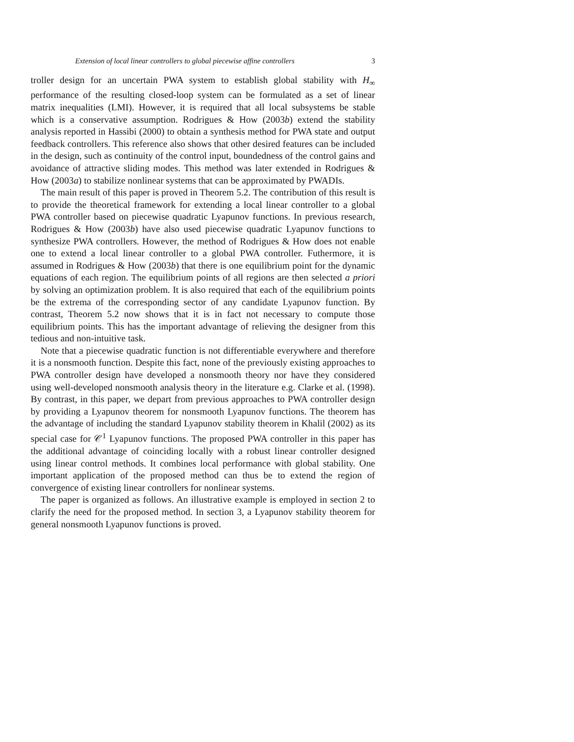Extension of local linear controllers to global piecewise affine controllers 3
troller design for an uncertain PWA system to establish global stability with H<sub>∞</sub> performance of the resulting closed-loop system can be formulated as a set of linear matrix inequalities (LMI). However, it is required that all local subsystems be stable which is a conservative assumption. Rodrigues & How (2003b) extend the stability analysis reported in Hassibi (2000) to obtain a synthesis method for PWA state and output feedback controllers. This reference also shows that other desired features can be included in the design, such as continuity of the control input, boundedness of the control gains and avoidance of attractive sliding modes. This method was later extended in Rodrigues & How (2003a) to stabilize nonlinear systems that can be approximated by PWADIs.
The main result of this paper is proved in Theorem 5.2. The contribution of this result is to provide the theoretical framework for extending a local linear controller to a global PWA controller based on piecewise quadratic Lyapunov functions. In previous research, Rodrigues & How (2003b) have also used piecewise quadratic Lyapunov functions to synthesize PWA controllers. However, the method of Rodrigues & How does not enable one to extend a local linear controller to a global PWA controller. Futhermore, it is assumed in Rodrigues & How (2003b) that there is one equilibrium point for the dynamic equations of each region. The equilibrium points of all regions are then selected a priori by solving an optimization problem. It is also required that each of the equilibrium points be the extrema of the corresponding sector of any candidate Lyapunov function. By contrast, Theorem 5.2 now shows that it is in fact not necessary to compute those equilibrium points. This has the important advantage of relieving the designer from this tedious and non-intuitive task.
Note that a piecewise quadratic function is not differentiable everywhere and therefore it is a nonsmooth function. Despite this fact, none of the previously existing approaches to PWA controller design have developed a nonsmooth theory nor have they considered using well-developed nonsmooth analysis theory in the literature e.g. Clarke et al. (1998). By contrast, in this paper, we depart from previous approaches to PWA controller design by providing a Lyapunov theorem for nonsmooth Lyapunov functions. The theorem has the advantage of including the standard Lyapunov stability theorem in Khalil (2002) as its special case for 𝒞<sup>1</sup> Lyapunov functions. The proposed PWA controller in this paper has the additional advantage of coinciding locally with a robust linear controller designed using linear control methods. It combines local performance with global stability. One important application of the proposed method can thus be to extend the region of convergence of existing linear controllers for nonlinear systems.
The paper is organized as follows. An illustrative example is employed in section 2 to clarify the need for the proposed method. In section 3, a Lyapunov stability theorem for general nonsmooth Lyapunov functions is proved.